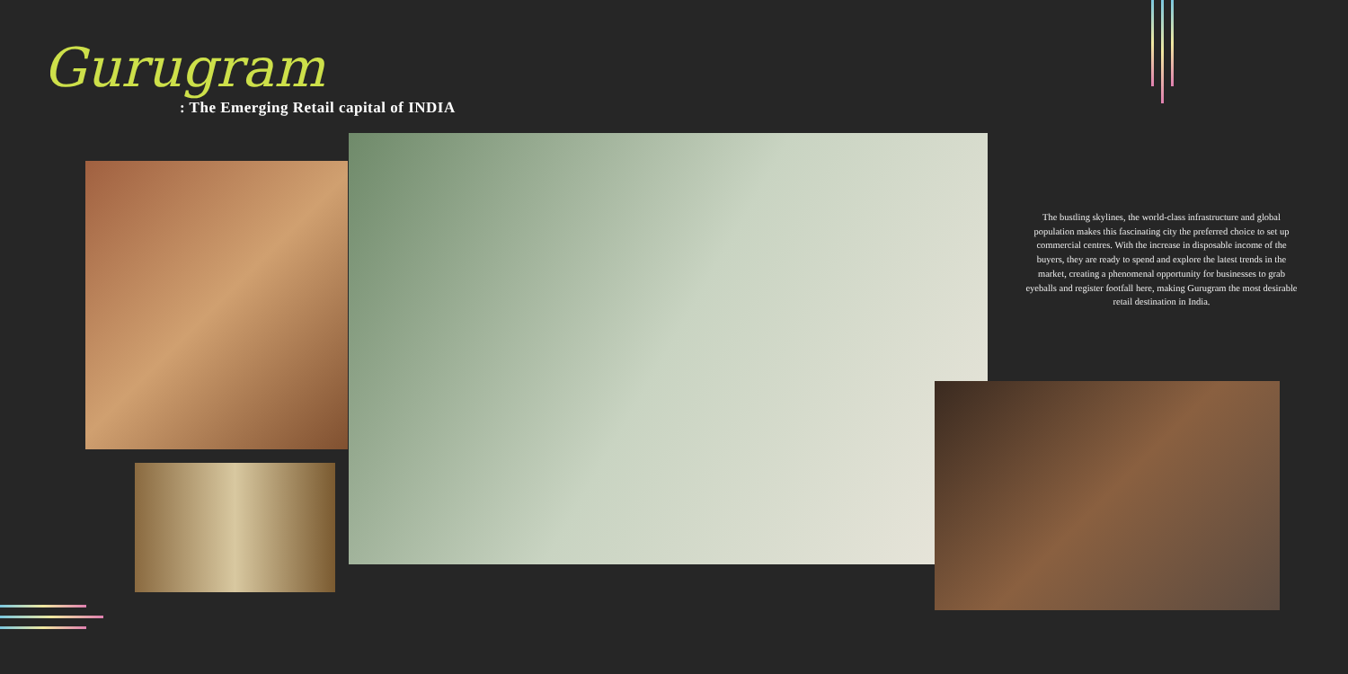Gurugram
: The Emerging Retail capital of INDIA
The bustling skylines, the world-class infrastructure and global population makes this fascinating city the preferred choice to set up commercial centres. With the increase in disposable income of the buyers, they are ready to spend and explore the latest trends in the market, creating a phenomenal opportunity for businesses to grab eyeballs and register footfall here, making Gurugram the most desirable retail destination in India.